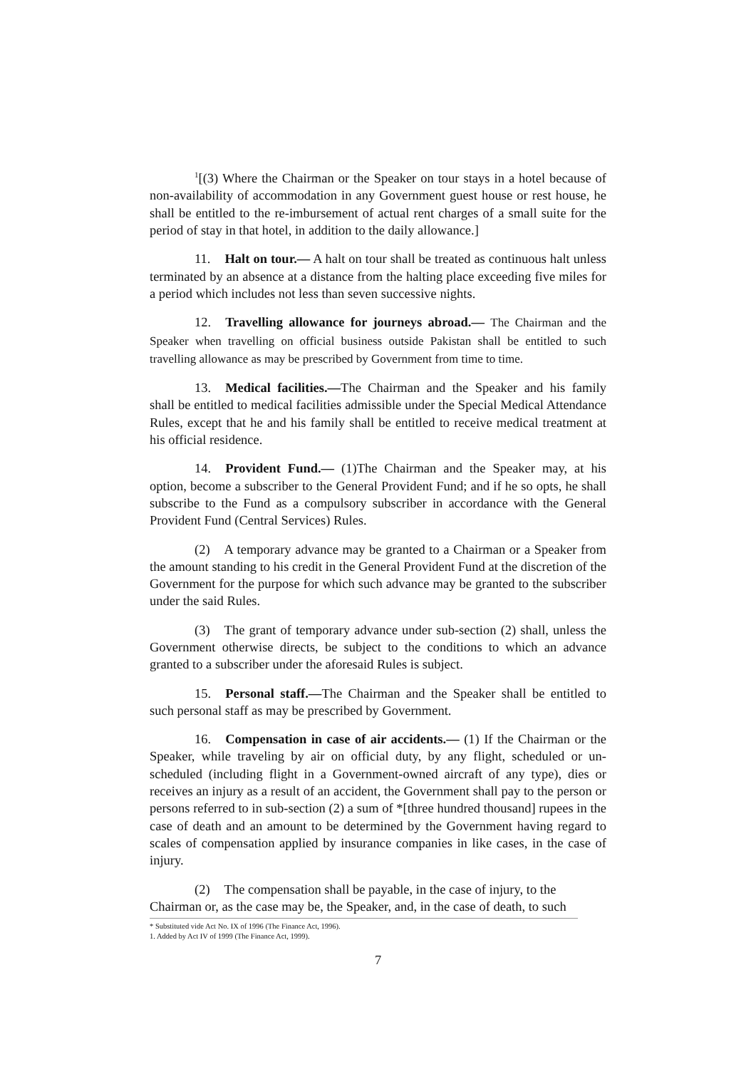<sup>1</sup> [(3) Where the Chairman or the Speaker on tour stays in a hotel because of non-availability of accommodation in any Government guest house or rest house, he shall be entitled to the re-imbursement of actual rent charges of a small suite for the period of stay in that hotel, in addition to the daily allowance.]
11. Halt on tour.— A halt on tour shall be treated as continuous halt unless terminated by an absence at a distance from the halting place exceeding five miles for a period which includes not less than seven successive nights.
12. Travelling allowance for journeys abroad.— The Chairman and the Speaker when travelling on official business outside Pakistan shall be entitled to such travelling allowance as may be prescribed by Government from time to time.
13. Medical facilities.—The Chairman and the Speaker and his family shall be entitled to medical facilities admissible under the Special Medical Attendance Rules, except that he and his family shall be entitled to receive medical treatment at his official residence.
14. Provident Fund.— (1)The Chairman and the Speaker may, at his option, become a subscriber to the General Provident Fund; and if he so opts, he shall subscribe to the Fund as a compulsory subscriber in accordance with the General Provident Fund (Central Services) Rules.
(2) A temporary advance may be granted to a Chairman or a Speaker from the amount standing to his credit in the General Provident Fund at the discretion of the Government for the purpose for which such advance may be granted to the subscriber under the said Rules.
(3) The grant of temporary advance under sub-section (2) shall, unless the Government otherwise directs, be subject to the conditions to which an advance granted to a subscriber under the aforesaid Rules is subject.
15. Personal staff.—The Chairman and the Speaker shall be entitled to such personal staff as may be prescribed by Government.
16. Compensation in case of air accidents.— (1) If the Chairman or the Speaker, while traveling by air on official duty, by any flight, scheduled or un- scheduled (including flight in a Government-owned aircraft of any type), dies or receives an injury as a result of an accident, the Government shall pay to the person or persons referred to in sub-section (2) a sum of *[three hundred thousand] rupees in the case of death and an amount to be determined by the Government having regard to scales of compensation applied by insurance companies in like cases, in the case of injury.
(2) The compensation shall be payable, in the case of injury, to the Chairman or, as the case may be, the Speaker, and, in the case of death, to such
* Substituted vide Act No. IX of 1996 (The Finance Act, 1996).
1. Added by Act IV of 1999 (The Finance Act, 1999).
7